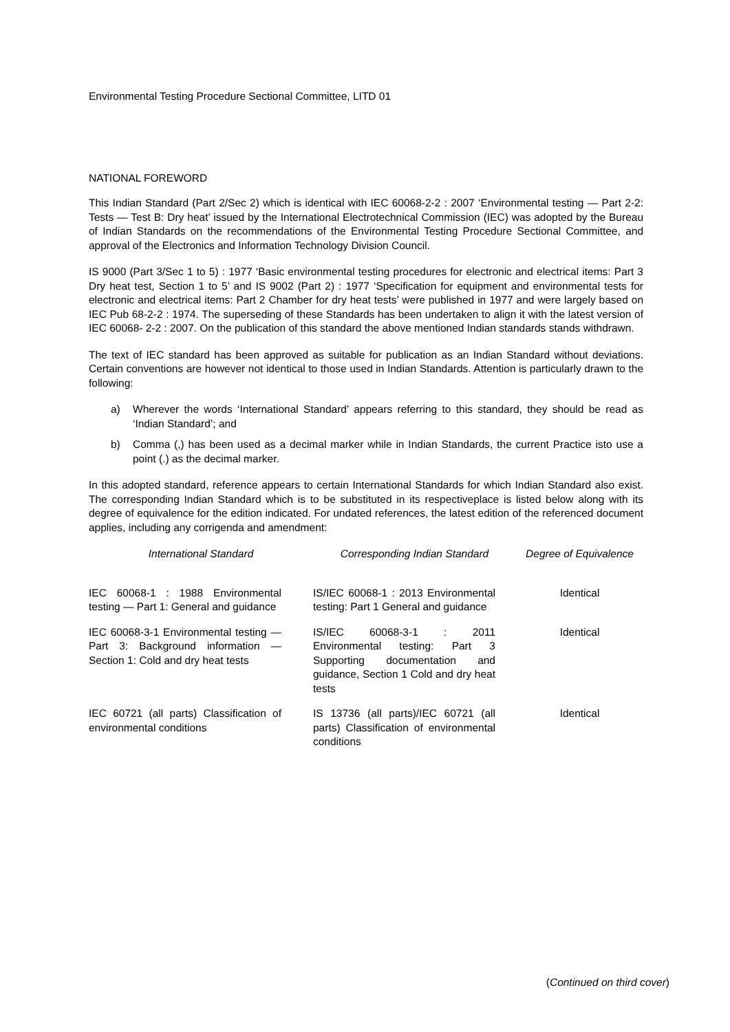Environmental Testing Procedure Sectional Committee, LITD 01
NATIONAL FOREWORD
This Indian Standard (Part 2/Sec 2) which is identical with IEC 60068-2-2 : 2007 ‘Environmental testing — Part 2-2: Tests — Test B: Dry heat’ issued by the International Electrotechnical Commission (IEC) was adopted by the Bureau of Indian Standards on the recommendations of the Environmental Testing Procedure Sectional Committee, and approval of the Electronics and Information Technology Division Council.
IS 9000 (Part 3/Sec 1 to 5) : 1977 ‘Basic environmental testing procedures for electronic and electrical items: Part 3 Dry heat test, Section 1 to 5’ and IS 9002 (Part 2) : 1977 ‘Specification for equipment and environmental tests for electronic and electrical items: Part 2 Chamber for dry heat tests’ were published in 1977 and were largely based on IEC Pub 68-2-2 : 1974. The superseding of these Standards has been undertaken to align it with the latest version of IEC 60068- 2-2 : 2007. On the publication of this standard the above mentioned Indian standards stands withdrawn.
The text of IEC standard has been approved as suitable for publication as an Indian Standard without deviations. Certain conventions are however not identical to those used in Indian Standards. Attention is particularly drawn to the following:
a) Wherever the words ‘International Standard’ appears referring to this standard, they should be read as ‘Indian Standard’; and
b) Comma (,) has been used as a decimal marker while in Indian Standards, the current Practice isto use a point (.) as the decimal marker.
In this adopted standard, reference appears to certain International Standards for which Indian Standard also exist. The corresponding Indian Standard which is to be substituted in its respectiveplace is listed below along with its degree of equivalence for the edition indicated. For undated references, the latest edition of the referenced document applies, including any corrigenda and amendment:
| International Standard | Corresponding Indian Standard | Degree of Equivalence |
| --- | --- | --- |
| IEC 60068-1 : 1988 Environmental testing — Part 1: General and guidance | IS/IEC 60068-1 : 2013 Environmental testing: Part 1 General and guidance | Identical |
| IEC 60068-3-1 Environmental testing — Part 3: Background information — Section 1: Cold and dry heat tests | IS/IEC 60068-3-1 : 2011 Environmental testing: Part 3 Supporting documentation and guidance, Section 1 Cold and dry heat tests | Identical |
| IEC 60721 (all parts) Classification of environmental conditions | IS 13736 (all parts)/IEC 60721 (all parts) Classification of environmental conditions | Identical |
(Continued on third cover)